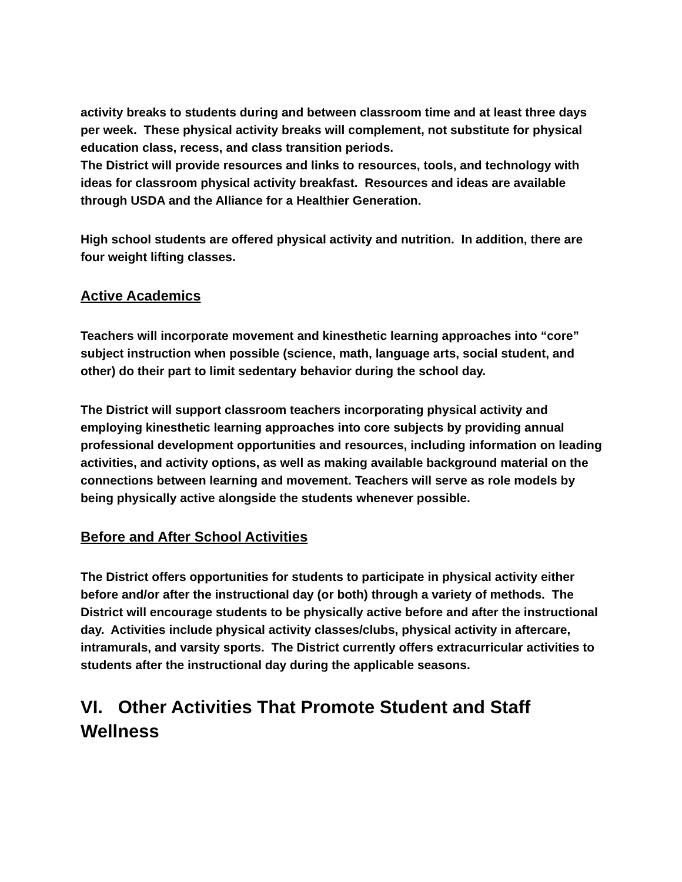activity breaks to students during and between classroom time and at least three days per week. These physical activity breaks will complement, not substitute for physical education class, recess, and class transition periods.
The District will provide resources and links to resources, tools, and technology with ideas for classroom physical activity breakfast. Resources and ideas are available through USDA and the Alliance for a Healthier Generation.
High school students are offered physical activity and nutrition. In addition, there are four weight lifting classes.
Active Academics
Teachers will incorporate movement and kinesthetic learning approaches into “core” subject instruction when possible (science, math, language arts, social student, and other) do their part to limit sedentary behavior during the school day.
The District will support classroom teachers incorporating physical activity and employing kinesthetic learning approaches into core subjects by providing annual professional development opportunities and resources, including information on leading activities, and activity options, as well as making available background material on the connections between learning and movement. Teachers will serve as role models by being physically active alongside the students whenever possible.
Before and After School Activities
The District offers opportunities for students to participate in physical activity either before and/or after the instructional day (or both) through a variety of methods. The District will encourage students to be physically active before and after the instructional day. Activities include physical activity classes/clubs, physical activity in aftercare, intramurals, and varsity sports. The District currently offers extracurricular activities to students after the instructional day during the applicable seasons.
VI. Other Activities That Promote Student and Staff Wellness